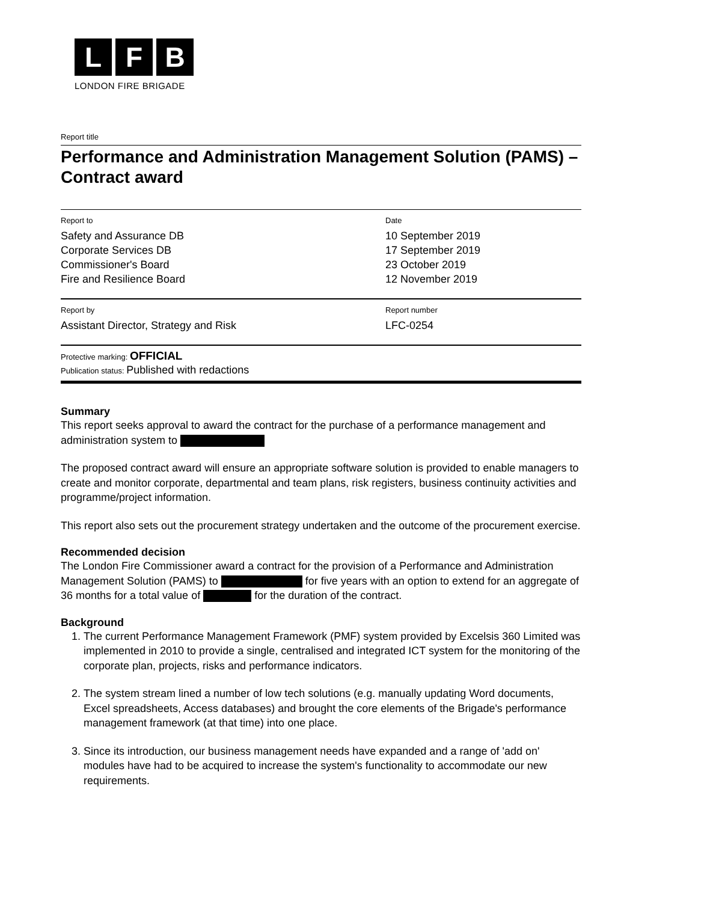L F B
LONDON FIRE BRIGADE
Report title
Performance and Administration Management Solution (PAMS) – Contract award
Report to
Safety and Assurance DB
Corporate Services DB
Commissioner's Board
Fire and Resilience Board
Date
10 September 2019
17 September 2019
23 October 2019
12 November 2019
Report by
Assistant Director, Strategy and Risk
Report number
LFC-0254
Protective marking: OFFICIAL
Publication status: Published with redactions
Summary
This report seeks approval to award the contract for the purchase of a performance management and administration system to
The proposed contract award will ensure an appropriate software solution is provided to enable managers to create and monitor corporate, departmental and team plans, risk registers, business continuity activities and programme/project information.
This report also sets out the procurement strategy undertaken and the outcome of the procurement exercise.
Recommended decision
The London Fire Commissioner award a contract for the provision of a Performance and Administration Management Solution (PAMS) to for five years with an option to extend for an aggregate of 36 months for a total value of for the duration of the contract.
Background
1. The current Performance Management Framework (PMF) system provided by Excelsis 360 Limited was implemented in 2010 to provide a single, centralised and integrated ICT system for the monitoring of the corporate plan, projects, risks and performance indicators.
2. The system stream lined a number of low tech solutions (e.g. manually updating Word documents, Excel spreadsheets, Access databases) and brought the core elements of the Brigade's performance management framework (at that time) into one place.
3. Since its introduction, our business management needs have expanded and a range of 'add on' modules have had to be acquired to increase the system's functionality to accommodate our new requirements.